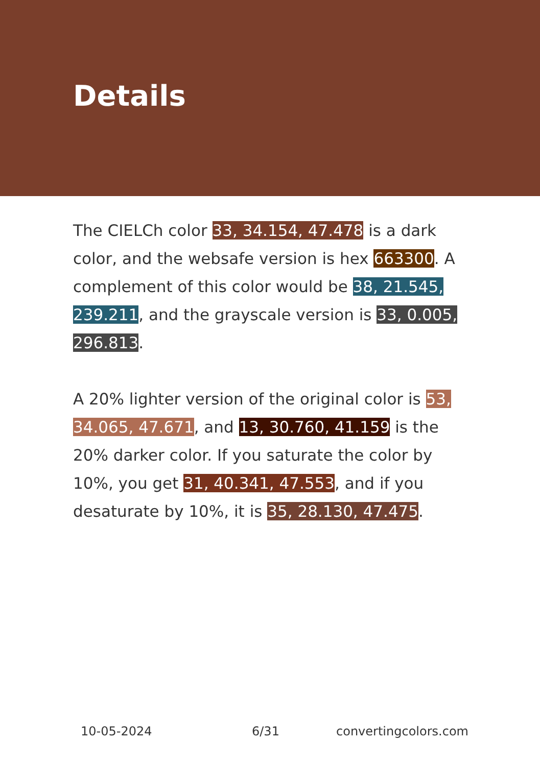Details
The CIELCh color 33, 34.154, 47.478 is a dark color, and the websafe version is hex 663300. A complement of this color would be 38, 21.545, 239.211, and the grayscale version is 33, 0.005, 296.813.
A 20% lighter version of the original color is 53, 34.065, 47.671, and 13, 30.760, 41.159 is the 20% darker color. If you saturate the color by 10%, you get 31, 40.341, 47.553, and if you desaturate by 10%, it is 35, 28.130, 47.475.
10-05-2024 6/31 convertingcolors.com